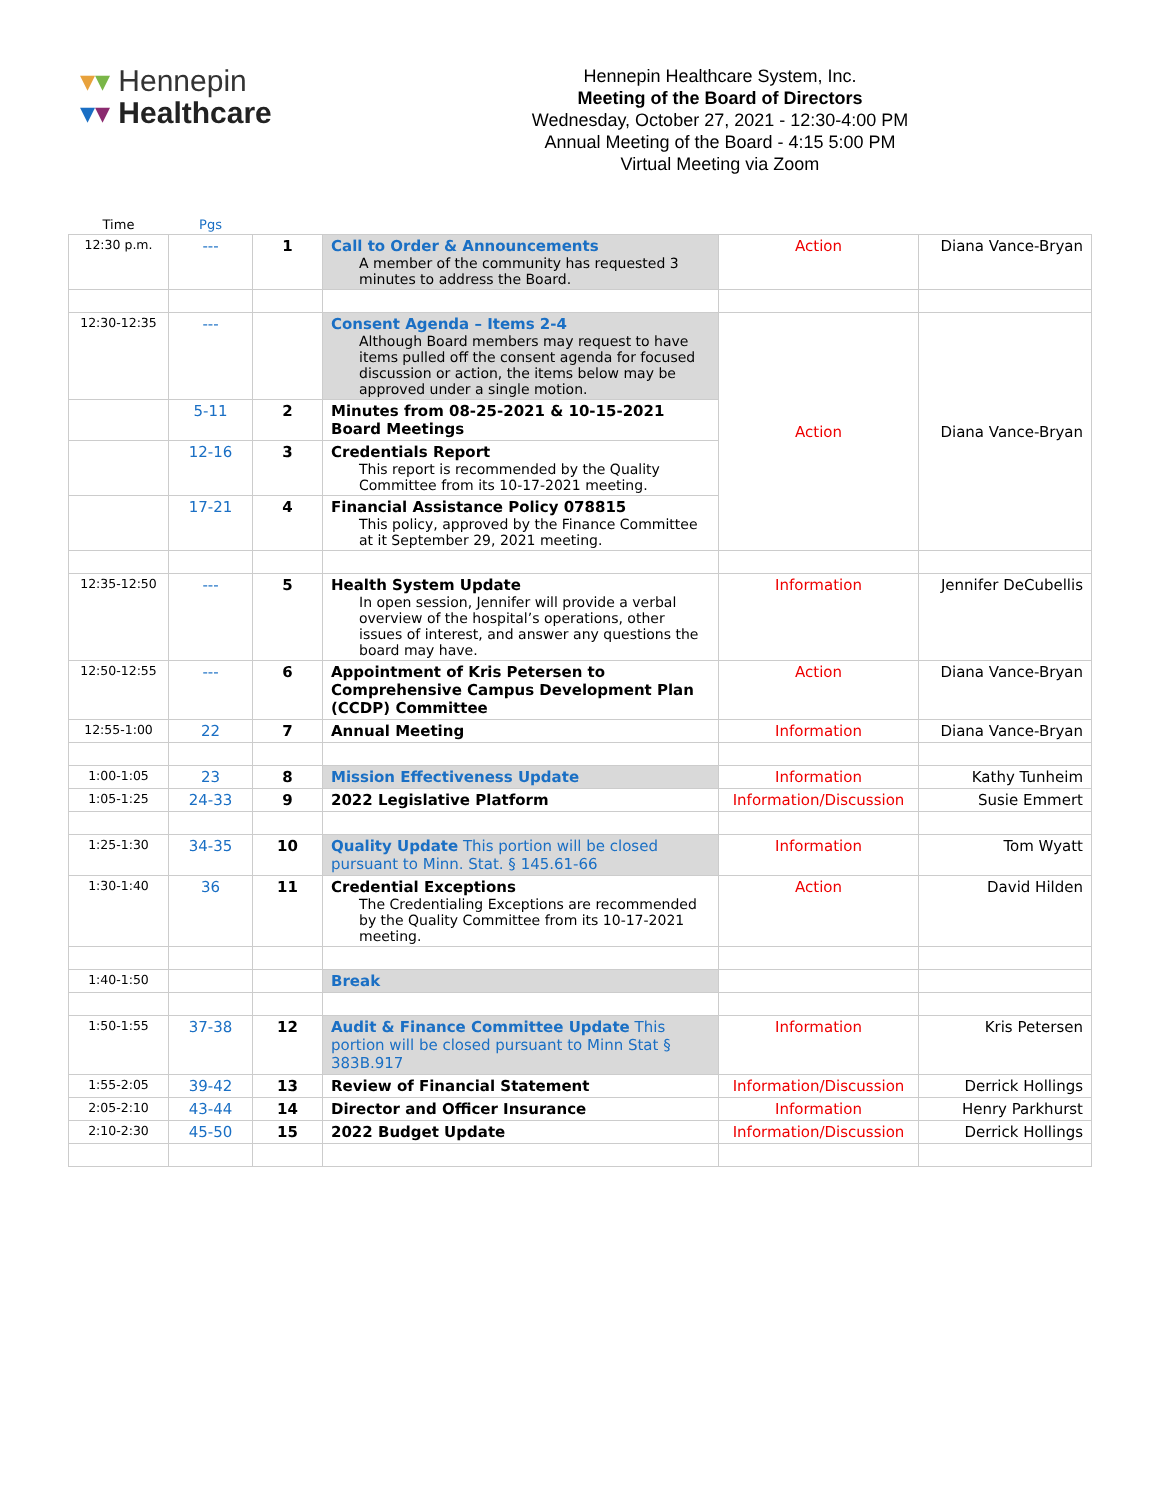▾▾ Hennepin
▾▾ Healthcare
Hennepin Healthcare System, Inc.
Meeting of the Board of Directors
Wednesday, October 27, 2021 - 12:30-4:00 PM
Annual Meeting of the Board - 4:15 5:00 PM
Virtual Meeting via Zoom
| Time | Pgs | | | | |
| --- | --- | --- | --- | --- | --- |
| 12:30 p.m. | --- | 1 | Call to Order & Announcements A member of the community has requested 3 minutes to address the Board. | Action | Diana Vance-Bryan |
| 12:30-12:35 | --- | | Consent Agenda – Items 2-4 Although Board members may request to have items pulled off the consent agenda for focused discussion or action, the items below may be approved under a single motion. | Action | Diana Vance-Bryan |
| | 5-11 | 2 | Minutes from 08-25-2021 & 10-15-2021 Board Meetings | | |
| | 12-16 | 3 | Credentials Report This report is recommended by the Quality Committee from its 10-17-2021 meeting. | | |
| | 17-21 | 4 | Financial Assistance Policy 078815 This policy, approved by the Finance Committee at it September 29, 2021 meeting. | | |
| 12:35-12:50 | --- | 5 | Health System Update In open session, Jennifer will provide a verbal overview of the hospital’s operations, other issues of interest, and answer any questions the board may have. | Information | Jennifer DeCubellis |
| 12:50-12:55 | --- | 6 | Appointment of Kris Petersen to Comprehensive Campus Development Plan (CCDP) Committee | Action | Diana Vance-Bryan |
| 12:55-1:00 | 22 | 7 | Annual Meeting | Information | Diana Vance-Bryan |
| 1:00-1:05 | 23 | 8 | Mission Effectiveness Update | Information | Kathy Tunheim |
| 1:05-1:25 | 24-33 | 9 | 2022 Legislative Platform | Information/Discussion | Susie Emmert |
| 1:25-1:30 | 34-35 | 10 | Quality Update This portion will be closed pursuant to Minn. Stat. § 145.61-66 | Information | Tom Wyatt |
| 1:30-1:40 | 36 | 11 | Credential Exceptions The Credentialing Exceptions are recommended by the Quality Committee from its 10-17-2021 meeting. | Action | David Hilden |
| 1:40-1:50 | | | Break | | |
| 1:50-1:55 | 37-38 | 12 | Audit & Finance Committee Update This portion will be closed pursuant to Minn Stat § 383B.917 | Information | Kris Petersen |
| 1:55-2:05 | 39-42 | 13 | Review of Financial Statement | Information/Discussion | Derrick Hollings |
| 2:05-2:10 | 43-44 | 14 | Director and Officer Insurance | Information | Henry Parkhurst |
| 2:10-2:30 | 45-50 | 15 | 2022 Budget Update | Information/Discussion | Derrick Hollings |